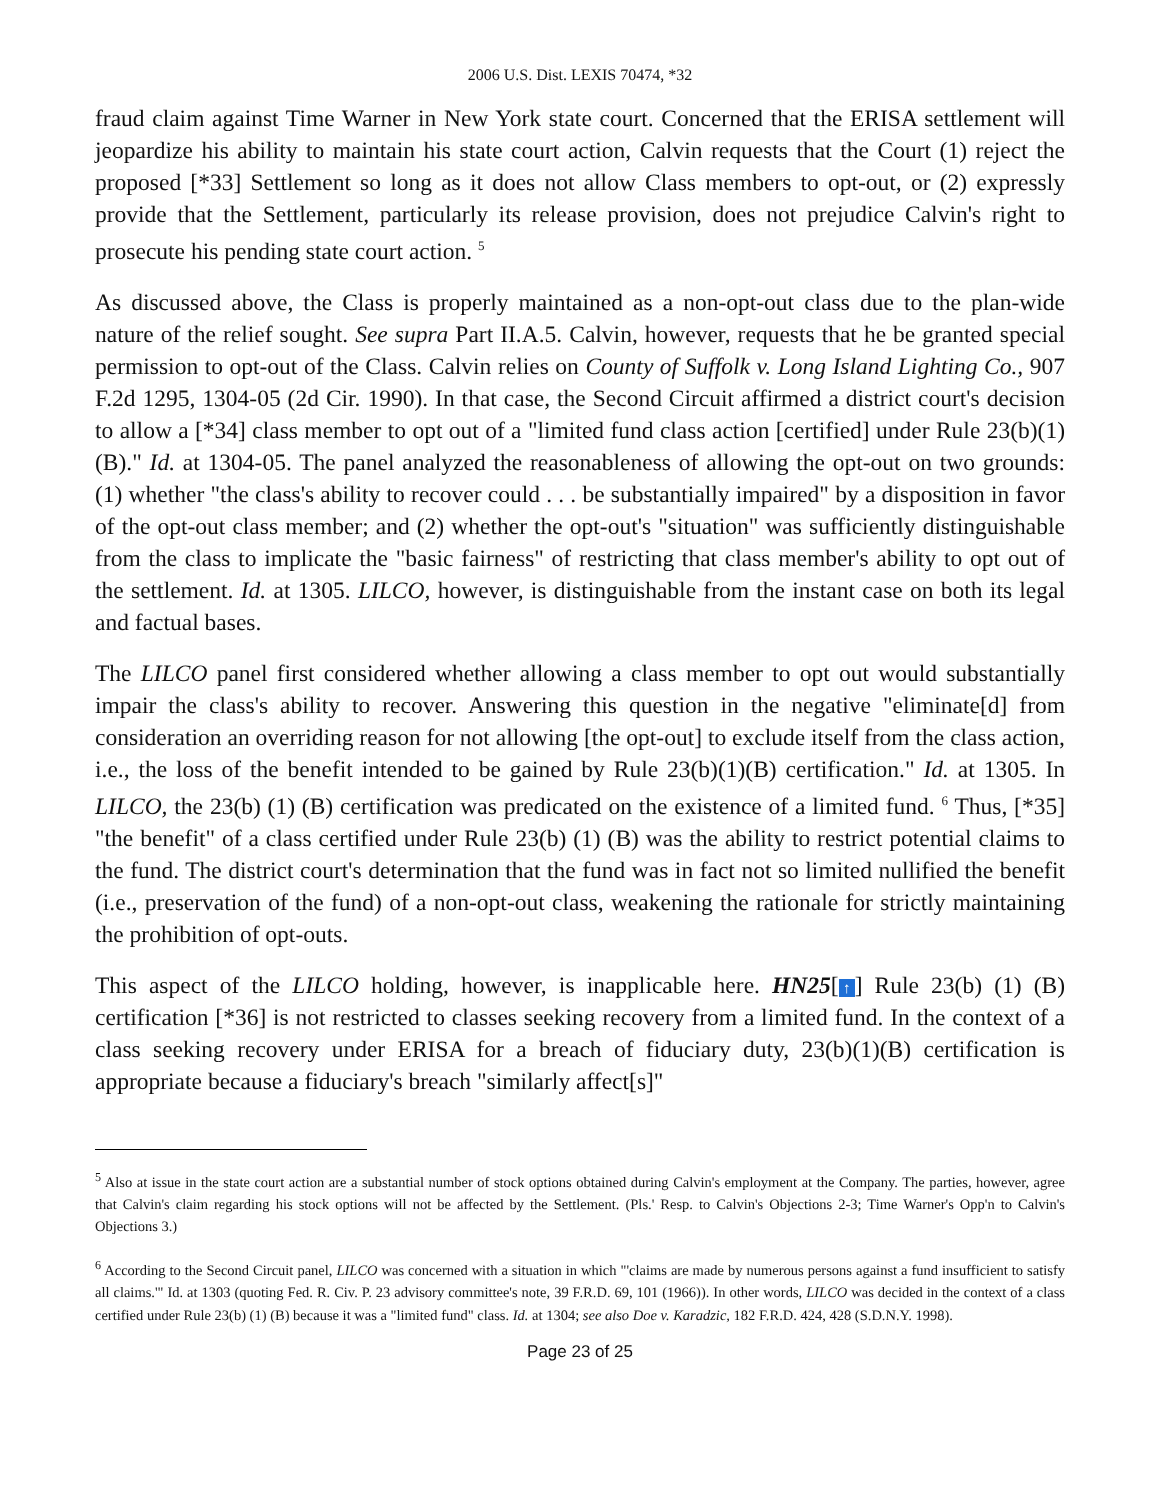2006 U.S. Dist. LEXIS 70474, *32
fraud claim against Time Warner in New York state court. Concerned that the ERISA settlement will jeopardize his ability to maintain his state court action, Calvin requests that the Court (1) reject the proposed [*33] Settlement so long as it does not allow Class members to opt-out, or (2) expressly provide that the Settlement, particularly its release provision, does not prejudice Calvin's right to prosecute his pending state court action. <sup>5</sup>
As discussed above, the Class is properly maintained as a non-opt-out class due to the plan-wide nature of the relief sought. See supra Part II.A.5. Calvin, however, requests that he be granted special permission to opt-out of the Class. Calvin relies on County of Suffolk v. Long Island Lighting Co., 907 F.2d 1295, 1304-05 (2d Cir. 1990). In that case, the Second Circuit affirmed a district court's decision to allow a [*34] class member to opt out of a "limited fund class action [certified] under Rule 23(b)(1)(B)." Id. at 1304-05. The panel analyzed the reasonableness of allowing the opt-out on two grounds: (1) whether "the class's ability to recover could . . . be substantially impaired" by a disposition in favor of the opt-out class member; and (2) whether the opt-out's "situation" was sufficiently distinguishable from the class to implicate the "basic fairness" of restricting that class member's ability to opt out of the settlement. Id. at 1305. LILCO, however, is distinguishable from the instant case on both its legal and factual bases.
The LILCO panel first considered whether allowing a class member to opt out would substantially impair the class's ability to recover. Answering this question in the negative "eliminate[d] from consideration an overriding reason for not allowing [the opt-out] to exclude itself from the class action, i.e., the loss of the benefit intended to be gained by Rule 23(b)(1)(B) certification." Id. at 1305. In LILCO, the 23(b) (1) (B) certification was predicated on the existence of a limited fund. <sup>6</sup> Thus, [*35] "the benefit" of a class certified under Rule 23(b) (1) (B) was the ability to restrict potential claims to the fund. The district court's determination that the fund was in fact not so limited nullified the benefit (i.e., preservation of the fund) of a non-opt-out class, weakening the rationale for strictly maintaining the prohibition of opt-outs.
This aspect of the LILCO holding, however, is inapplicable here. HN25[↑] Rule 23(b) (1) (B) certification [*36] is not restricted to classes seeking recovery from a limited fund. In the context of a class seeking recovery under ERISA for a breach of fiduciary duty, 23(b)(1)(B) certification is appropriate because a fiduciary's breach "similarly affect[s]"
<sup>5</sup> Also at issue in the state court action are a substantial number of stock options obtained during Calvin's employment at the Company. The parties, however, agree that Calvin's claim regarding his stock options will not be affected by the Settlement. (Pls.' Resp. to Calvin's Objections 2-3; Time Warner's Opp'n to Calvin's Objections 3.)
<sup>6</sup> According to the Second Circuit panel, LILCO was concerned with a situation in which "'claims are made by numerous persons against a fund insufficient to satisfy all claims.'" Id. at 1303 (quoting Fed. R. Civ. P. 23 advisory committee's note, 39 F.R.D. 69, 101 (1966)). In other words, LILCO was decided in the context of a class certified under Rule 23(b) (1) (B) because it was a "limited fund" class. Id. at 1304; see also Doe v. Karadzic, 182 F.R.D. 424, 428 (S.D.N.Y. 1998).
Page 23 of 25